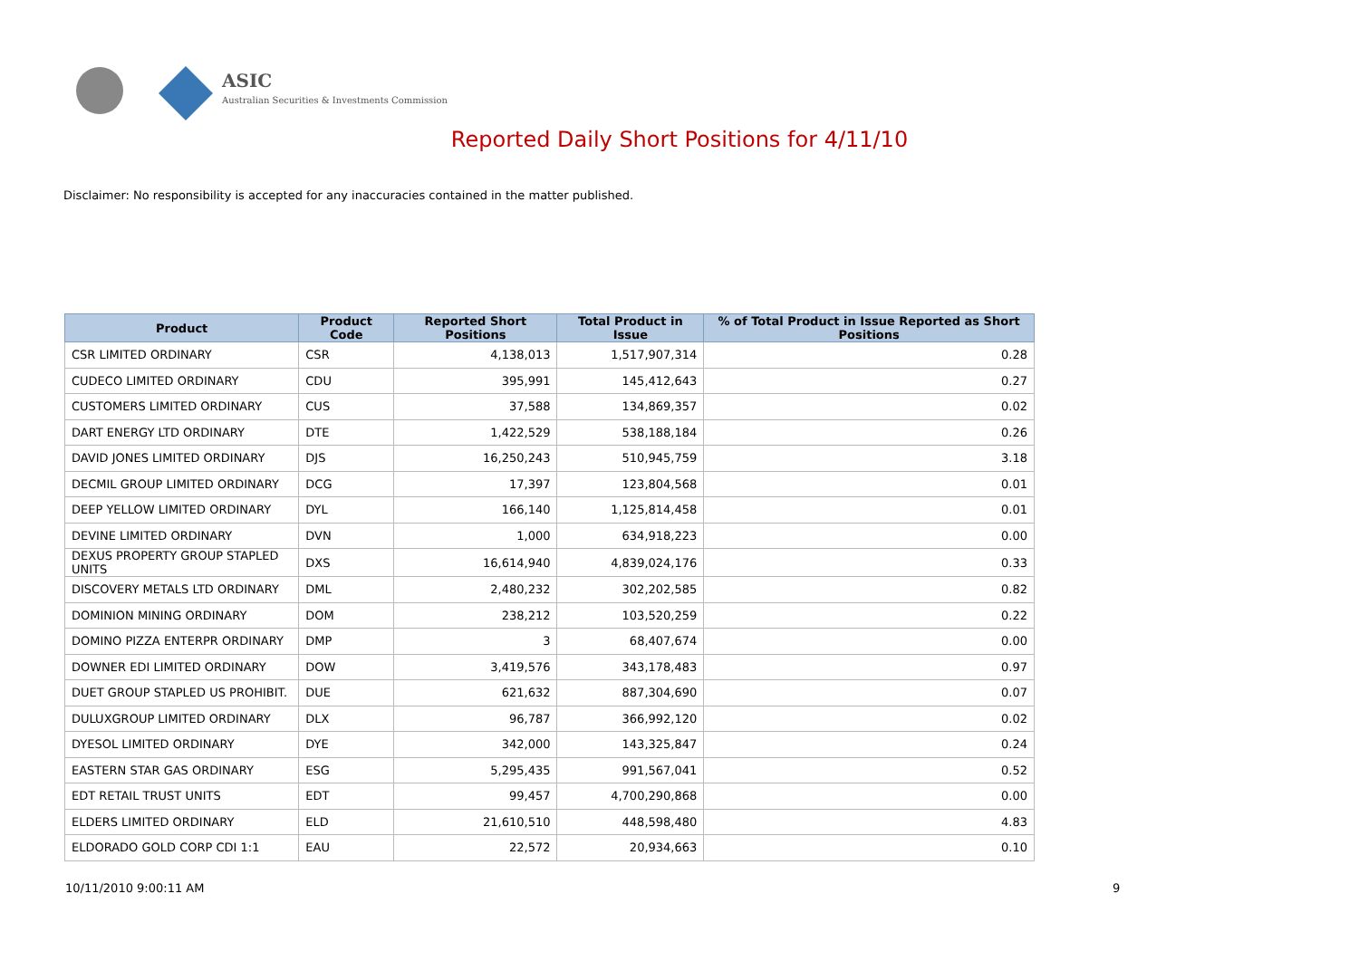ASIC
Australian Securities & Investments Commission
Reported Daily Short Positions for 4/11/10
Disclaimer: No responsibility is accepted for any inaccuracies contained in the matter published.
| Product | Product Code | Reported Short Positions | Total Product in Issue | % of Total Product in Issue Reported as Short Positions |
| --- | --- | --- | --- | --- |
| CSR LIMITED ORDINARY | CSR | 4,138,013 | 1,517,907,314 | 0.28 |
| CUDECO LIMITED ORDINARY | CDU | 395,991 | 145,412,643 | 0.27 |
| CUSTOMERS LIMITED ORDINARY | CUS | 37,588 | 134,869,357 | 0.02 |
| DART ENERGY LTD ORDINARY | DTE | 1,422,529 | 538,188,184 | 0.26 |
| DAVID JONES LIMITED ORDINARY | DJS | 16,250,243 | 510,945,759 | 3.18 |
| DECMIL GROUP LIMITED ORDINARY | DCG | 17,397 | 123,804,568 | 0.01 |
| DEEP YELLOW LIMITED ORDINARY | DYL | 166,140 | 1,125,814,458 | 0.01 |
| DEVINE LIMITED ORDINARY | DVN | 1,000 | 634,918,223 | 0.00 |
| DEXUS PROPERTY GROUP STAPLED UNITS | DXS | 16,614,940 | 4,839,024,176 | 0.33 |
| DISCOVERY METALS LTD ORDINARY | DML | 2,480,232 | 302,202,585 | 0.82 |
| DOMINION MINING ORDINARY | DOM | 238,212 | 103,520,259 | 0.22 |
| DOMINO PIZZA ENTERPR ORDINARY | DMP | 3 | 68,407,674 | 0.00 |
| DOWNER EDI LIMITED ORDINARY | DOW | 3,419,576 | 343,178,483 | 0.97 |
| DUET GROUP STAPLED US PROHIBIT. | DUE | 621,632 | 887,304,690 | 0.07 |
| DULUXGROUP LIMITED ORDINARY | DLX | 96,787 | 366,992,120 | 0.02 |
| DYESOL LIMITED ORDINARY | DYE | 342,000 | 143,325,847 | 0.24 |
| EASTERN STAR GAS ORDINARY | ESG | 5,295,435 | 991,567,041 | 0.52 |
| EDT RETAIL TRUST UNITS | EDT | 99,457 | 4,700,290,868 | 0.00 |
| ELDERS LIMITED ORDINARY | ELD | 21,610,510 | 448,598,480 | 4.83 |
| ELDORADO GOLD CORP CDI 1:1 | EAU | 22,572 | 20,934,663 | 0.10 |
10/11/2010 9:00:11 AM 9